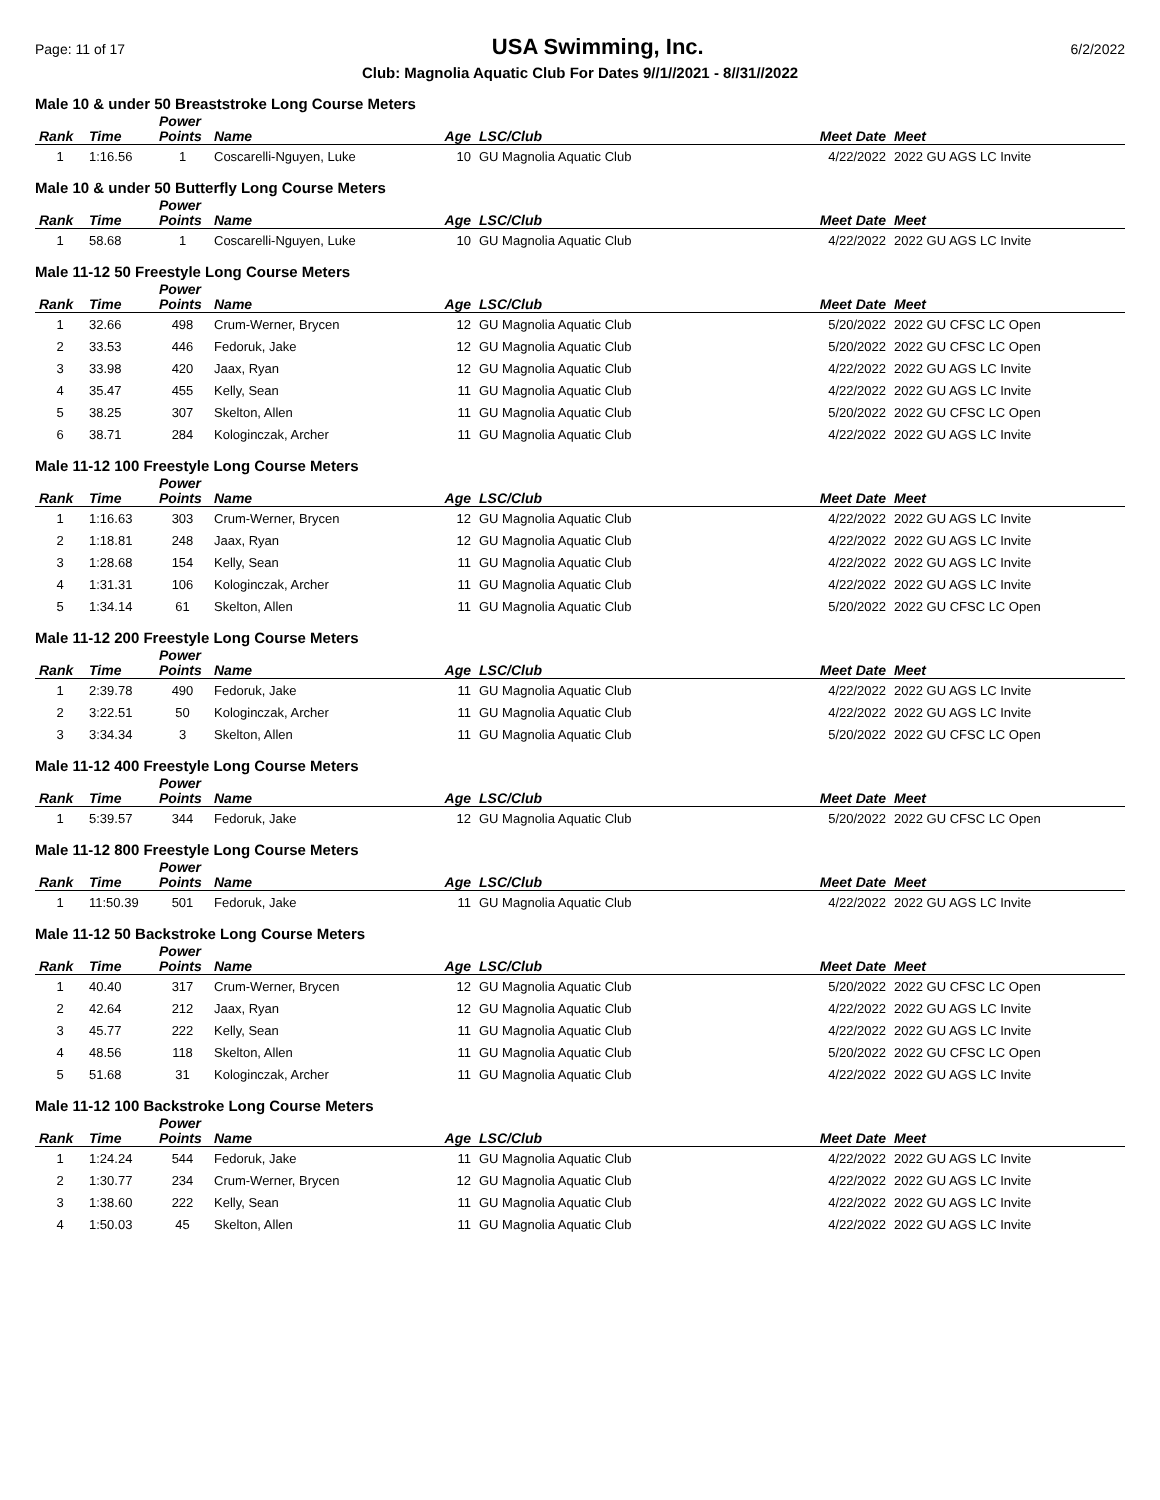Page: 11 of 17 USA Swimming, Inc. 6/2/2022
Club: Magnolia Aquatic Club For Dates 9//1//2021 - 8//31//2022
Male 10 & under 50 Breaststroke Long Course Meters
| Rank | Time | Power Points | Name | Age | LSC/Club | Meet Date | Meet |
| --- | --- | --- | --- | --- | --- | --- | --- |
| 1 | 1:16.56 | 1 | Coscarelli-Nguyen, Luke | 10 | GU Magnolia Aquatic Club | 4/22/2022 | 2022 GU AGS LC Invite |
Male 10 & under 50 Butterfly Long Course Meters
| Rank | Time | Power Points | Name | Age | LSC/Club | Meet Date | Meet |
| --- | --- | --- | --- | --- | --- | --- | --- |
| 1 | 58.68 | 1 | Coscarelli-Nguyen, Luke | 10 | GU Magnolia Aquatic Club | 4/22/2022 | 2022 GU AGS LC Invite |
Male 11-12 50 Freestyle Long Course Meters
| Rank | Time | Power Points | Name | Age | LSC/Club | Meet Date | Meet |
| --- | --- | --- | --- | --- | --- | --- | --- |
| 1 | 32.66 | 498 | Crum-Werner, Brycen | 12 | GU Magnolia Aquatic Club | 5/20/2022 | 2022 GU CFSC LC Open |
| 2 | 33.53 | 446 | Fedoruk, Jake | 12 | GU Magnolia Aquatic Club | 5/20/2022 | 2022 GU CFSC LC Open |
| 3 | 33.98 | 420 | Jaax, Ryan | 12 | GU Magnolia Aquatic Club | 4/22/2022 | 2022 GU AGS LC Invite |
| 4 | 35.47 | 455 | Kelly, Sean | 11 | GU Magnolia Aquatic Club | 4/22/2022 | 2022 GU AGS LC Invite |
| 5 | 38.25 | 307 | Skelton, Allen | 11 | GU Magnolia Aquatic Club | 5/20/2022 | 2022 GU CFSC LC Open |
| 6 | 38.71 | 284 | Kologinczak, Archer | 11 | GU Magnolia Aquatic Club | 4/22/2022 | 2022 GU AGS LC Invite |
Male 11-12 100 Freestyle Long Course Meters
| Rank | Time | Power Points | Name | Age | LSC/Club | Meet Date | Meet |
| --- | --- | --- | --- | --- | --- | --- | --- |
| 1 | 1:16.63 | 303 | Crum-Werner, Brycen | 12 | GU Magnolia Aquatic Club | 4/22/2022 | 2022 GU AGS LC Invite |
| 2 | 1:18.81 | 248 | Jaax, Ryan | 12 | GU Magnolia Aquatic Club | 4/22/2022 | 2022 GU AGS LC Invite |
| 3 | 1:28.68 | 154 | Kelly, Sean | 11 | GU Magnolia Aquatic Club | 4/22/2022 | 2022 GU AGS LC Invite |
| 4 | 1:31.31 | 106 | Kologinczak, Archer | 11 | GU Magnolia Aquatic Club | 4/22/2022 | 2022 GU AGS LC Invite |
| 5 | 1:34.14 | 61 | Skelton, Allen | 11 | GU Magnolia Aquatic Club | 5/20/2022 | 2022 GU CFSC LC Open |
Male 11-12 200 Freestyle Long Course Meters
| Rank | Time | Power Points | Name | Age | LSC/Club | Meet Date | Meet |
| --- | --- | --- | --- | --- | --- | --- | --- |
| 1 | 2:39.78 | 490 | Fedoruk, Jake | 11 | GU Magnolia Aquatic Club | 4/22/2022 | 2022 GU AGS LC Invite |
| 2 | 3:22.51 | 50 | Kologinczak, Archer | 11 | GU Magnolia Aquatic Club | 4/22/2022 | 2022 GU AGS LC Invite |
| 3 | 3:34.34 | 3 | Skelton, Allen | 11 | GU Magnolia Aquatic Club | 5/20/2022 | 2022 GU CFSC LC Open |
Male 11-12 400 Freestyle Long Course Meters
| Rank | Time | Power Points | Name | Age | LSC/Club | Meet Date | Meet |
| --- | --- | --- | --- | --- | --- | --- | --- |
| 1 | 5:39.57 | 344 | Fedoruk, Jake | 12 | GU Magnolia Aquatic Club | 5/20/2022 | 2022 GU CFSC LC Open |
Male 11-12 800 Freestyle Long Course Meters
| Rank | Time | Power Points | Name | Age | LSC/Club | Meet Date | Meet |
| --- | --- | --- | --- | --- | --- | --- | --- |
| 1 | 11:50.39 | 501 | Fedoruk, Jake | 11 | GU Magnolia Aquatic Club | 4/22/2022 | 2022 GU AGS LC Invite |
Male 11-12 50 Backstroke Long Course Meters
| Rank | Time | Power Points | Name | Age | LSC/Club | Meet Date | Meet |
| --- | --- | --- | --- | --- | --- | --- | --- |
| 1 | 40.40 | 317 | Crum-Werner, Brycen | 12 | GU Magnolia Aquatic Club | 5/20/2022 | 2022 GU CFSC LC Open |
| 2 | 42.64 | 212 | Jaax, Ryan | 12 | GU Magnolia Aquatic Club | 4/22/2022 | 2022 GU AGS LC Invite |
| 3 | 45.77 | 222 | Kelly, Sean | 11 | GU Magnolia Aquatic Club | 4/22/2022 | 2022 GU AGS LC Invite |
| 4 | 48.56 | 118 | Skelton, Allen | 11 | GU Magnolia Aquatic Club | 5/20/2022 | 2022 GU CFSC LC Open |
| 5 | 51.68 | 31 | Kologinczak, Archer | 11 | GU Magnolia Aquatic Club | 4/22/2022 | 2022 GU AGS LC Invite |
Male 11-12 100 Backstroke Long Course Meters
| Rank | Time | Power Points | Name | Age | LSC/Club | Meet Date | Meet |
| --- | --- | --- | --- | --- | --- | --- | --- |
| 1 | 1:24.24 | 544 | Fedoruk, Jake | 11 | GU Magnolia Aquatic Club | 4/22/2022 | 2022 GU AGS LC Invite |
| 2 | 1:30.77 | 234 | Crum-Werner, Brycen | 12 | GU Magnolia Aquatic Club | 4/22/2022 | 2022 GU AGS LC Invite |
| 3 | 1:38.60 | 222 | Kelly, Sean | 11 | GU Magnolia Aquatic Club | 4/22/2022 | 2022 GU AGS LC Invite |
| 4 | 1:50.03 | 45 | Skelton, Allen | 11 | GU Magnolia Aquatic Club | 4/22/2022 | 2022 GU AGS LC Invite |